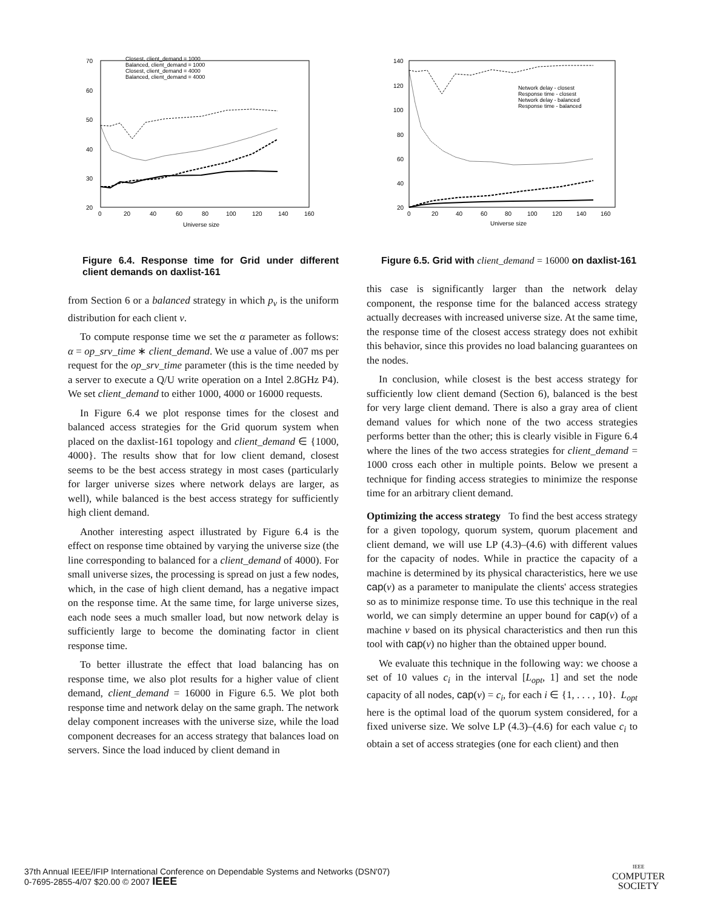70
60
50
40
30
20
0
20
40
60
80
100
120
140
160
Universe size
Closest, client_demand = 1000
Balanced, client_demand = 1000
Closest, client_demand = 4000
Balanced, client_demand = 4000
Figure 6.4. Response time for Grid under different client demands on daxlist-161
from Section 6 or a balanced strategy in which p<sub>v</sub> is the uniform distribution for each client v.
To compute response time we set the α parameter as follows: α = op_srv_time ∗ client_demand. We use a value of .007 ms per request for the op_srv_time parameter (this is the time needed by a server to execute a Q/U write operation on a Intel 2.8GHz P4). We set client_demand to either 1000, 4000 or 16000 requests.
In Figure 6.4 we plot response times for the closest and balanced access strategies for the Grid quorum system when placed on the daxlist-161 topology and client_demand ∈ {1000, 4000}. The results show that for low client demand, closest seems to be the best access strategy in most cases (particularly for larger universe sizes where network delays are larger, as well), while balanced is the best access strategy for sufficiently high client demand.
Another interesting aspect illustrated by Figure 6.4 is the effect on response time obtained by varying the universe size (the line corresponding to balanced for a client_demand of 4000). For small universe sizes, the processing is spread on just a few nodes, which, in the case of high client demand, has a negative impact on the response time. At the same time, for large universe sizes, each node sees a much smaller load, but now network delay is sufficiently large to become the dominating factor in client response time.
To better illustrate the effect that load balancing has on response time, we also plot results for a higher value of client demand, client_demand = 16000 in Figure 6.5. We plot both response time and network delay on the same graph. The network delay component increases with the universe size, while the load component decreases for an access strategy that balances load on servers. Since the load induced by client demand in
140
120
100
80
60
40
20
0
20
40
60
80
100
120
140
160
Universe size
Network delay - closest
Response time - closest
Network delay - balanced
Response time - balanced
Figure 6.5. Grid with client_demand = 16000 on daxlist-161
this case is significantly larger than the network delay component, the response time for the balanced access strategy actually decreases with increased universe size. At the same time, the response time of the closest access strategy does not exhibit this behavior, since this provides no load balancing guarantees on the nodes.
In conclusion, while closest is the best access strategy for sufficiently low client demand (Section 6), balanced is the best for very large client demand. There is also a gray area of client demand values for which none of the two access strategies performs better than the other; this is clearly visible in Figure 6.4 where the lines of the two access strategies for client_demand = 1000 cross each other in multiple points. Below we present a technique for finding access strategies to minimize the response time for an arbitrary client demand.
Optimizing the access strategy To find the best access strategy for a given topology, quorum system, quorum placement and client demand, we will use LP (4.3)–(4.6) with different values for the capacity of nodes. While in practice the capacity of a machine is determined by its physical characteristics, here we use cap(v) as a parameter to manipulate the clients' access strategies so as to minimize response time. To use this technique in the real world, we can simply determine an upper bound for cap(v) of a machine v based on its physical characteristics and then run this tool with cap(v) no higher than the obtained upper bound.
We evaluate this technique in the following way: we choose a set of 10 values c<sub>i</sub> in the interval [L<sub>opt</sub>, 1] and set the node capacity of all nodes, cap(v) = c<sub>i</sub>, for each i ∈ {1, . . . , 10}. L<sub>opt</sub> here is the optimal load of the quorum system considered, for a fixed universe size. We solve LP (4.3)–(4.6) for each value c<sub>i</sub> to obtain a set of access strategies (one for each client) and then
37th Annual IEEE/IFIP International Conference on Dependable Systems and Networks (DSN'07)
0-7695-2855-4/07 $20.00 © 2007 IEEE
IEEE
COMPUTER
SOCIETY